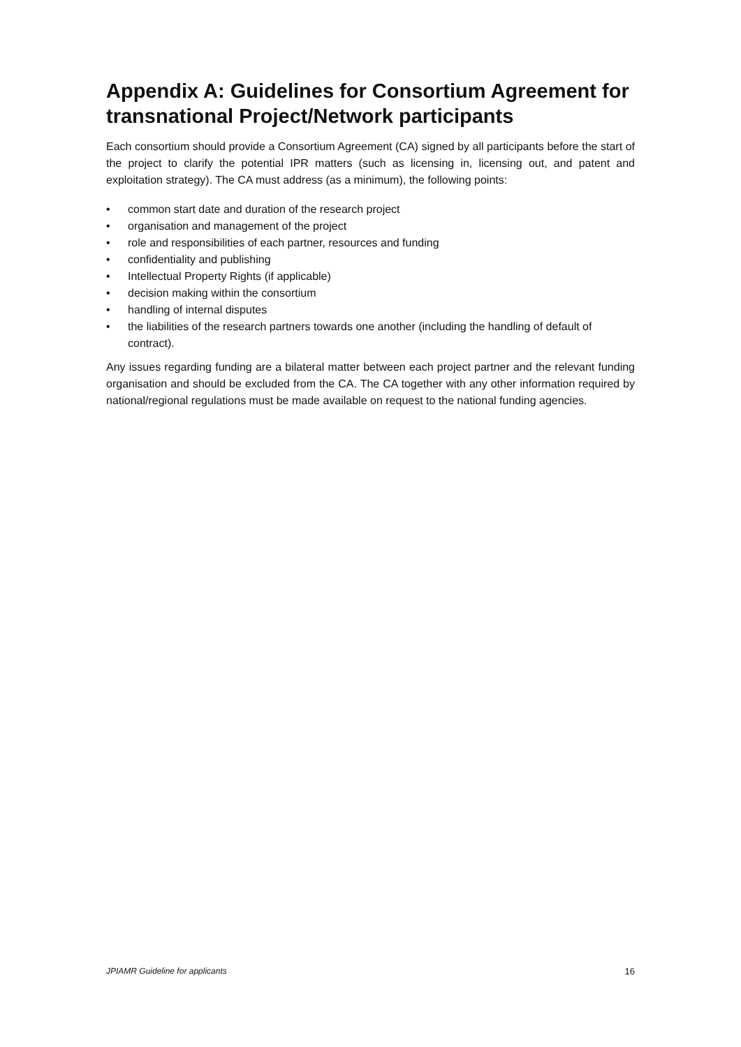Appendix A: Guidelines for Consortium Agreement for transnational Project/Network participants
Each consortium should provide a Consortium Agreement (CA) signed by all participants before the start of the project to clarify the potential IPR matters (such as licensing in, licensing out, and patent and exploitation strategy). The CA must address (as a minimum), the following points:
• common start date and duration of the research project
• organisation and management of the project
• role and responsibilities of each partner, resources and funding
• confidentiality and publishing
• Intellectual Property Rights (if applicable)
• decision making within the consortium
• handling of internal disputes
• the liabilities of the research partners towards one another (including the handling of default of contract).
Any issues regarding funding are a bilateral matter between each project partner and the relevant funding organisation and should be excluded from the CA. The CA together with any other information required by national/regional regulations must be made available on request to the national funding agencies.
JPIAMR Guideline for applicants 16